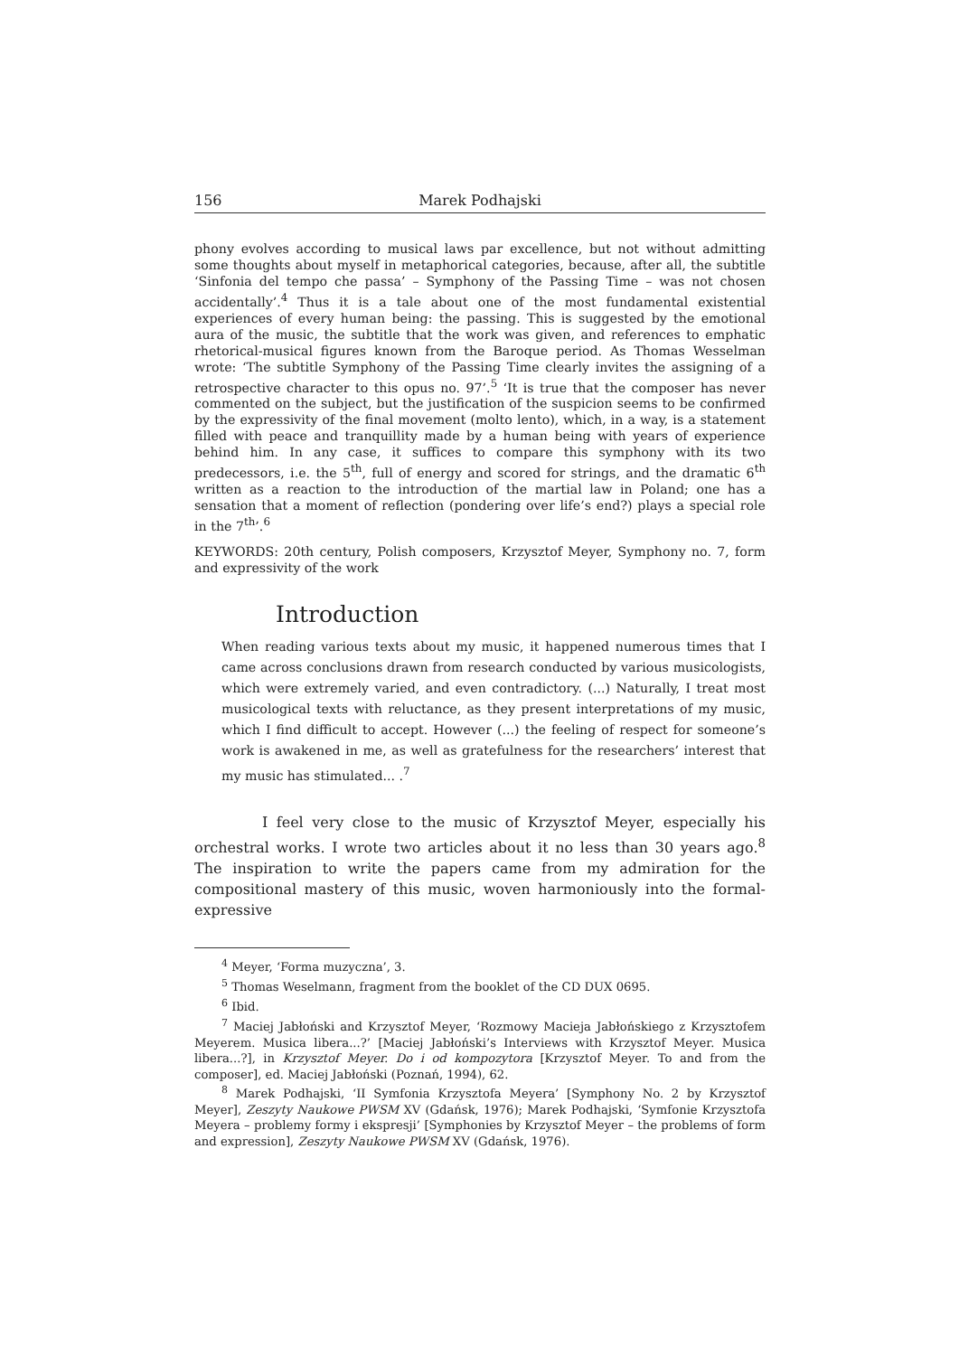156 Marek Podhajski
phony evolves according to musical laws par excellence, but not without admitting some thoughts about myself in metaphorical categories, because, after all, the subtitle ‘Sinfonia del tempo che passa’ – Symphony of the Passing Time – was not chosen accidentally’.<sup>4</sup> Thus it is a tale about one of the most fundamental existential experiences of every human being: the passing. This is suggested by the emotional aura of the music, the subtitle that the work was given, and references to emphatic rhetorical-musical figures known from the Baroque period. As Thomas Wesselman wrote: ‘The subtitle Symphony of the Passing Time clearly invites the assigning of a retrospective character to this opus no. 97’.<sup>5</sup> ‘It is true that the composer has never commented on the subject, but the justification of the suspicion seems to be confirmed by the expressivity of the final movement (molto lento), which, in a way, is a statement filled with peace and tranquillity made by a human being with years of experience behind him. In any case, it suffices to compare this symphony with its two predecessors, i.e. the 5<sup>th</sup>, full of energy and scored for strings, and the dramatic 6<sup>th</sup> written as a reaction to the introduction of the martial law in Poland; one has a sensation that a moment of reflection (pondering over life’s end?) plays a special role in the 7<sup>th</sup>’.<sup>6</sup>
KEYWORDS: 20th century, Polish composers, Krzysztof Meyer, Symphony no. 7, form and expressivity of the work
Introduction
When reading various texts about my music, it happened numerous times that I came across conclusions drawn from research conducted by various musicologists, which were extremely varied, and even contradictory. (...) Naturally, I treat most musicological texts with reluctance, as they present interpretations of my music, which I find difficult to accept. However (...) the feeling of respect for someone’s work is awakened in me, as well as gratefulness for the researchers’ interest that my music has stimulated... .<sup>7</sup>
I feel very close to the music of Krzysztof Meyer, especially his orchestral works. I wrote two articles about it no less than 30 years ago.<sup>8</sup> The inspiration to write the papers came from my admiration for the compositional mastery of this music, woven harmoniously into the formal-expressive
<sup>4</sup> Meyer, ‘Forma muzyczna’, 3.
<sup>5</sup> Thomas Weselmann, fragment from the booklet of the CD DUX 0695.
<sup>6</sup> Ibid.
<sup>7</sup> Maciej Jabłoński and Krzysztof Meyer, ‘Rozmowy Macieja Jabłońskiego z Krzysztofem Meyerem. Musica libera...?’ [Maciej Jabłoński’s Interviews with Krzysztof Meyer. Musica libera...?], in Krzysztof Meyer. Do i od kompozytora [Krzysztof Meyer. To and from the composer], ed. Maciej Jabłoński (Poznań, 1994), 62.
<sup>8</sup> Marek Podhajski, ‘II Symfonia Krzysztofa Meyera’ [Symphony No. 2 by Krzysztof Meyer], Zeszyty Naukowe PWSM XV (Gdańsk, 1976); Marek Podhajski, ‘Symfonie Krzysztofa Meyera – problemy formy i ekspresji’ [Symphonies by Krzysztof Meyer – the problems of form and expression], Zeszyty Naukowe PWSM XV (Gdańsk, 1976).